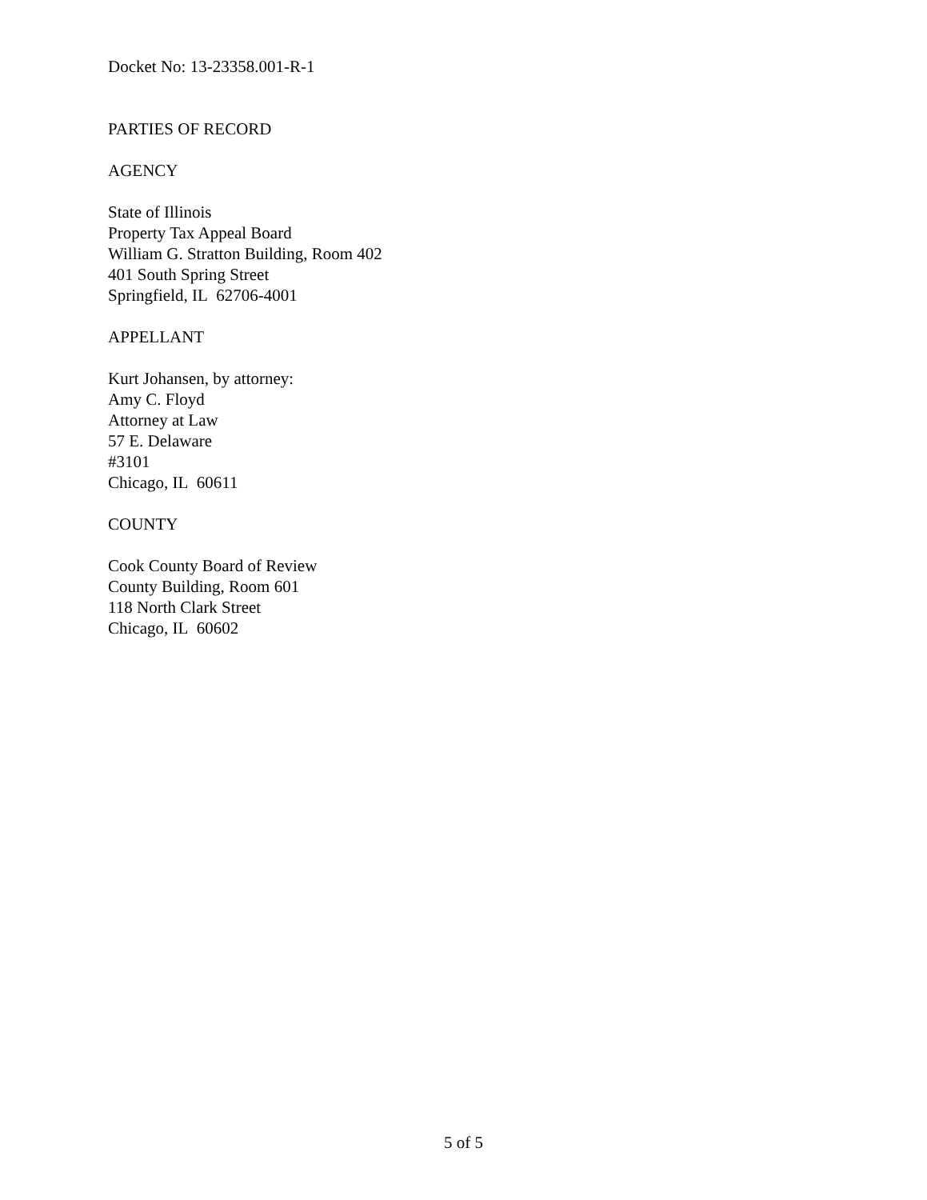Docket No: 13-23358.001-R-1
PARTIES OF RECORD
AGENCY
State of Illinois
Property Tax Appeal Board
William G. Stratton Building, Room 402
401 South Spring Street
Springfield, IL 62706-4001
APPELLANT
Kurt Johansen, by attorney:
Amy C. Floyd
Attorney at Law
57 E. Delaware
#3101
Chicago, IL 60611
COUNTY
Cook County Board of Review
County Building, Room 601
118 North Clark Street
Chicago, IL 60602
5 of 5